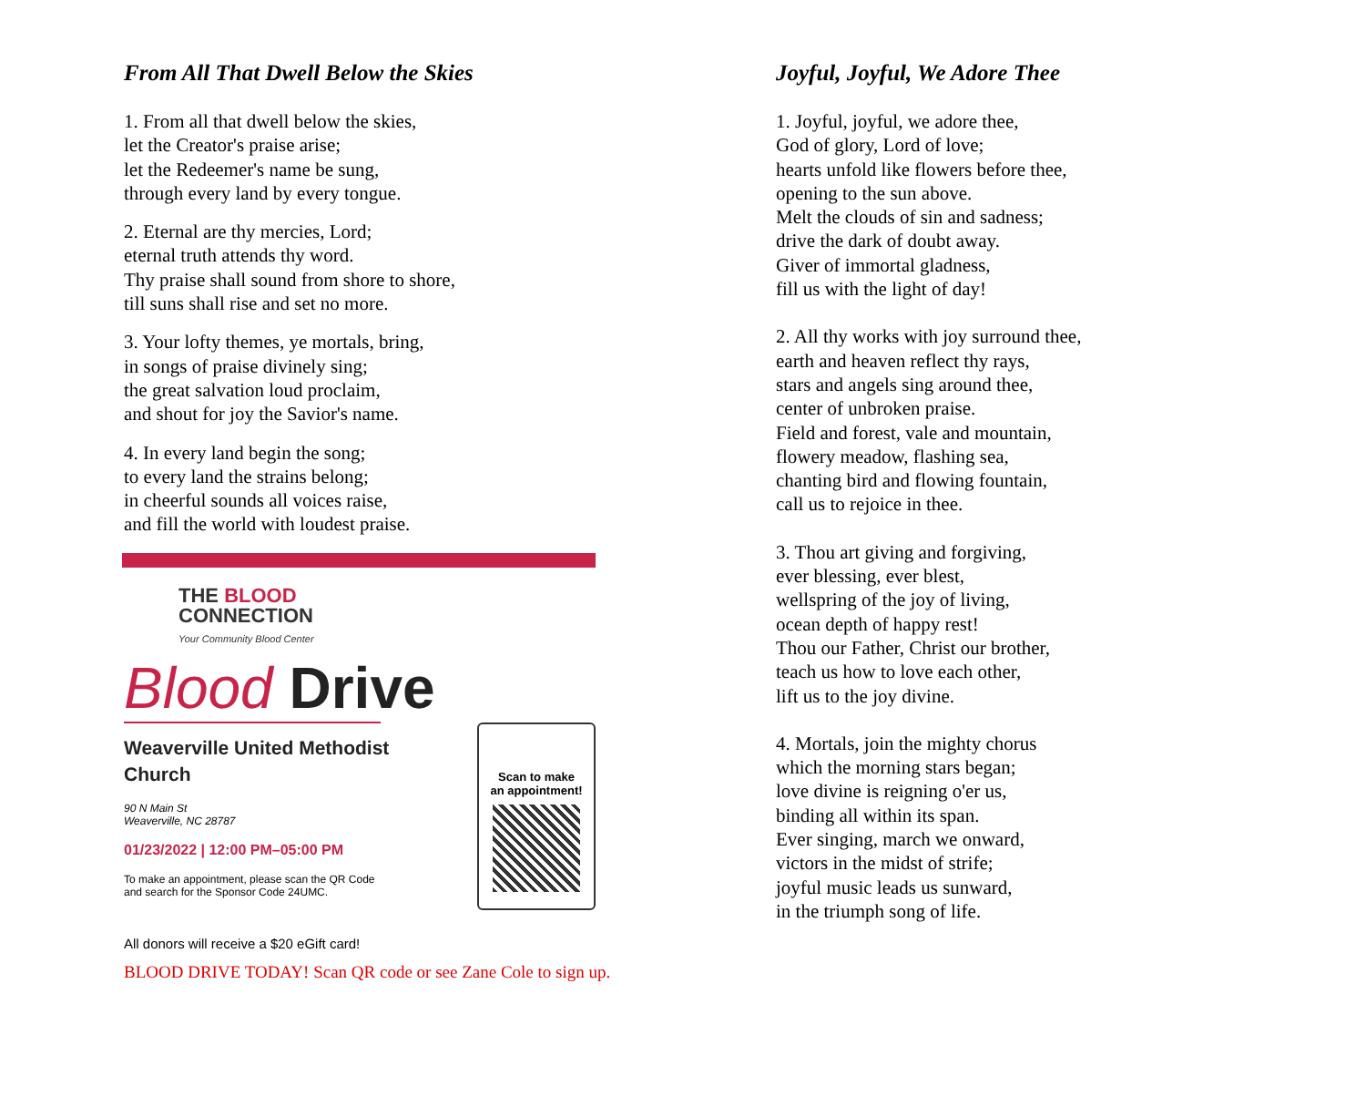From All That Dwell Below the Skies
1. From all that dwell below the skies,
let the Creator's praise arise;
let the Redeemer's name be sung,
through every land by every tongue.
2. Eternal are thy mercies, Lord;
eternal truth attends thy word.
Thy praise shall sound from shore to shore,
till suns shall rise and set no more.
3. Your lofty themes, ye mortals, bring,
in songs of praise divinely sing;
the great salvation loud proclaim,
and shout for joy the Savior's name.
4. In every land begin the song;
to every land the strains belong;
in cheerful sounds all voices raise,
and fill the world with loudest praise.
THE BLOOD
CONNECTION
Your Community Blood Center
Blood Drive
Weaverville United Methodist
Church
90 N Main St
Weaverville, NC 28787
01/23/2022 | 12:00 PM–05:00 PM
To make an appointment, please scan the QR Code
and search for the Sponsor Code 24UMC.
Scan to make
an appointment!
All donors will receive a $20 eGift card!
BLOOD DRIVE TODAY! Scan QR code or see Zane Cole to sign up.
Joyful, Joyful, We Adore Thee
1. Joyful, joyful, we adore thee,
God of glory, Lord of love;
hearts unfold like flowers before thee,
opening to the sun above.
Melt the clouds of sin and sadness;
drive the dark of doubt away.
Giver of immortal gladness,
fill us with the light of day!
2. All thy works with joy surround thee,
earth and heaven reflect thy rays,
stars and angels sing around thee,
center of unbroken praise.
Field and forest, vale and mountain,
flowery meadow, flashing sea,
chanting bird and flowing fountain,
call us to rejoice in thee.
3. Thou art giving and forgiving,
ever blessing, ever blest,
wellspring of the joy of living,
ocean depth of happy rest!
Thou our Father, Christ our brother,
teach us how to love each other,
lift us to the joy divine.
4. Mortals, join the mighty chorus
which the morning stars began;
love divine is reigning o'er us,
binding all within its span.
Ever singing, march we onward,
victors in the midst of strife;
joyful music leads us sunward,
in the triumph song of life.